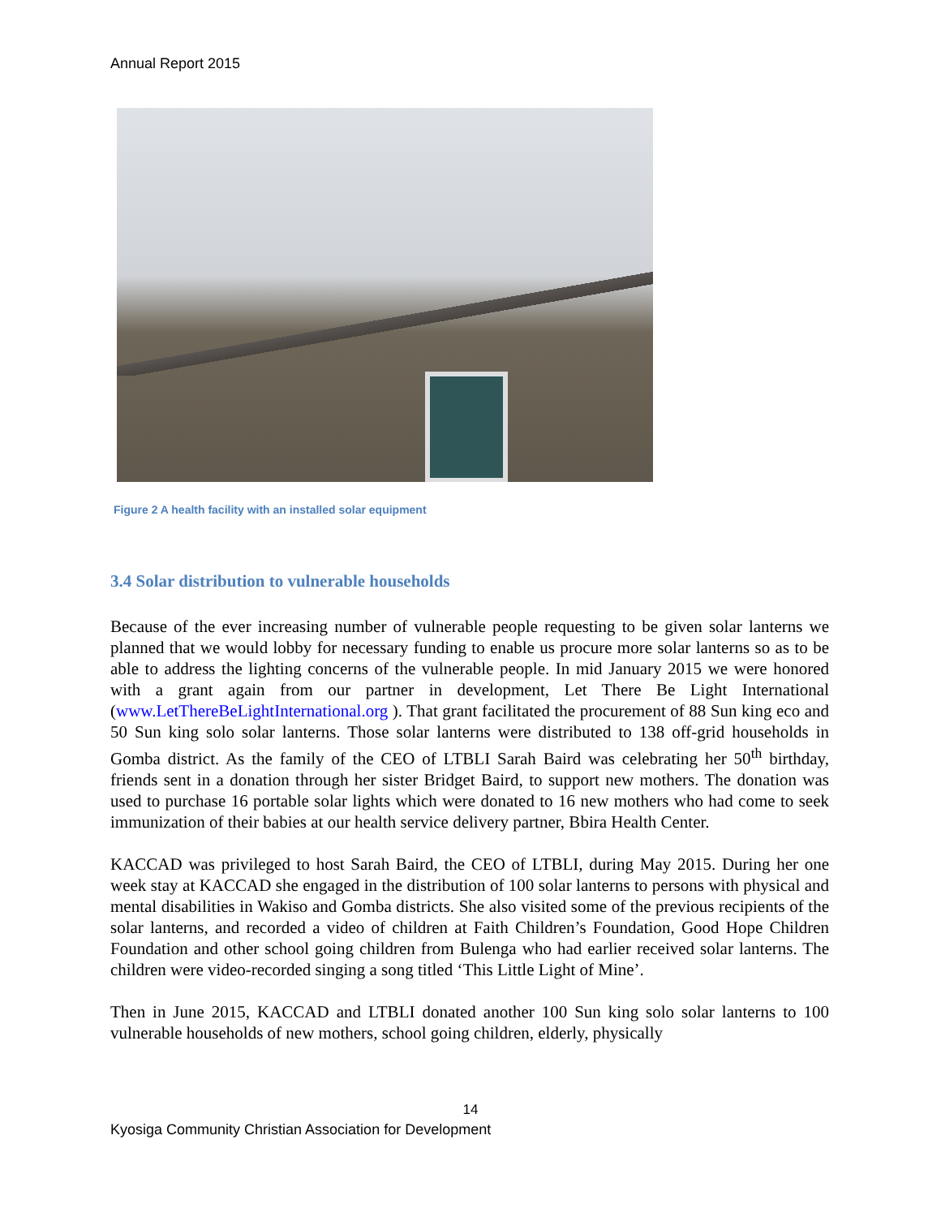Annual Report 2015
Figure 2 A health facility with an installed solar equipment
3.4 Solar distribution to vulnerable households
Because of the ever increasing number of vulnerable people requesting to be given solar lanterns we planned that we would lobby for necessary funding to enable us procure more solar lanterns so as to be able to address the lighting concerns of the vulnerable people. In mid January 2015 we were honored with a grant again from our partner in development, Let There Be Light International (www.LetThereBeLightInternational.org ). That grant facilitated the procurement of 88 Sun king eco and 50 Sun king solo solar lanterns. Those solar lanterns were distributed to 138 off-grid households in Gomba district. As the family of the CEO of LTBLI Sarah Baird was celebrating her 50<sup>th</sup> birthday, friends sent in a donation through her sister Bridget Baird, to support new mothers. The donation was used to purchase 16 portable solar lights which were donated to 16 new mothers who had come to seek immunization of their babies at our health service delivery partner, Bbira Health Center.
KACCAD was privileged to host Sarah Baird, the CEO of LTBLI, during May 2015. During her one week stay at KACCAD she engaged in the distribution of 100 solar lanterns to persons with physical and mental disabilities in Wakiso and Gomba districts. She also visited some of the previous recipients of the solar lanterns, and recorded a video of children at Faith Children’s Foundation, Good Hope Children Foundation and other school going children from Bulenga who had earlier received solar lanterns. The children were video-recorded singing a song titled ‘This Little Light of Mine’.
Then in June 2015, KACCAD and LTBLI donated another 100 Sun king solo solar lanterns to 100 vulnerable households of new mothers, school going children, elderly, physically
14
Kyosiga Community Christian Association for Development